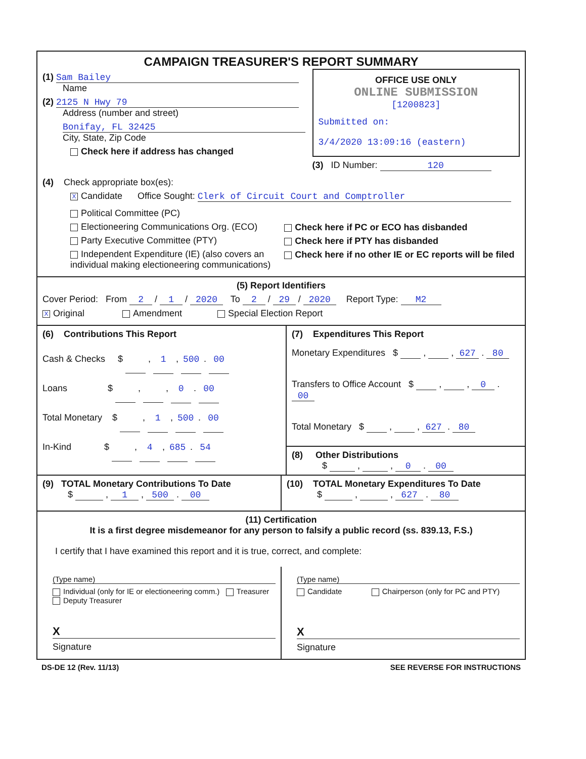CAMPAIGN TREASURER'S REPORT SUMMARY
(1) Sam Bailey
Name
(2) 2125 N Hwy 79
Address (number and street)
Bonifay, FL 32425
City, State, Zip Code
Check here if address has changed
OFFICE USE ONLY
ONLINE SUBMISSION
[1200823]
Submitted on:
3/4/2020 13:09:16 (eastern)
(3) ID Number: 120
(4) Check appropriate box(es):
X Candidate Office Sought: Clerk of Circuit Court and Comptroller
Political Committee (PC)
Electioneering Communications Org. (ECO)
Party Executive Committee (PTY)
Independent Expenditure (IE) (also covers an individual making electioneering communications)
Check here if PC or ECO has disbanded
Check here if PTY has disbanded
Check here if no other IE or EC reports will be filed
(5) Report Identifiers
Cover Period: From 2 / 1 / 2020 To 2 / 29 / 2020 Report Type: M2
X Original Amendment Special Election Report
(6) Contributions This Report
Cash & Checks $ , 1 , 500 . 00
Loans $ , , 0 . 00
Total Monetary $ , 1 , 500 . 00
In-Kind $ , 4 , 685 . 54
(7) Expenditures This Report
Monetary Expenditures $ , , 627 . 80
Transfers to Office Account $ , , 0 . 00
Total Monetary $ , , 627 . 80
(8) Other Distributions
$ , , 0 . 00
(9) TOTAL Monetary Contributions To Date
$ , 1 , 500 . 00
(10) TOTAL Monetary Expenditures To Date
$ , , 627 . 80
(11) Certification
It is a first degree misdemeanor for any person to falsify a public record (ss. 839.13, F.S.)
I certify that I have examined this report and it is true, correct, and complete:
(Type name)
Individual (only for IE or electioneering comm.) Treasurer Deputy Treasurer
X
Signature
(Type name)
Candidate Chairperson (only for PC and PTY)
X
Signature
DS-DE 12 (Rev. 11/13) SEE REVERSE FOR INSTRUCTIONS